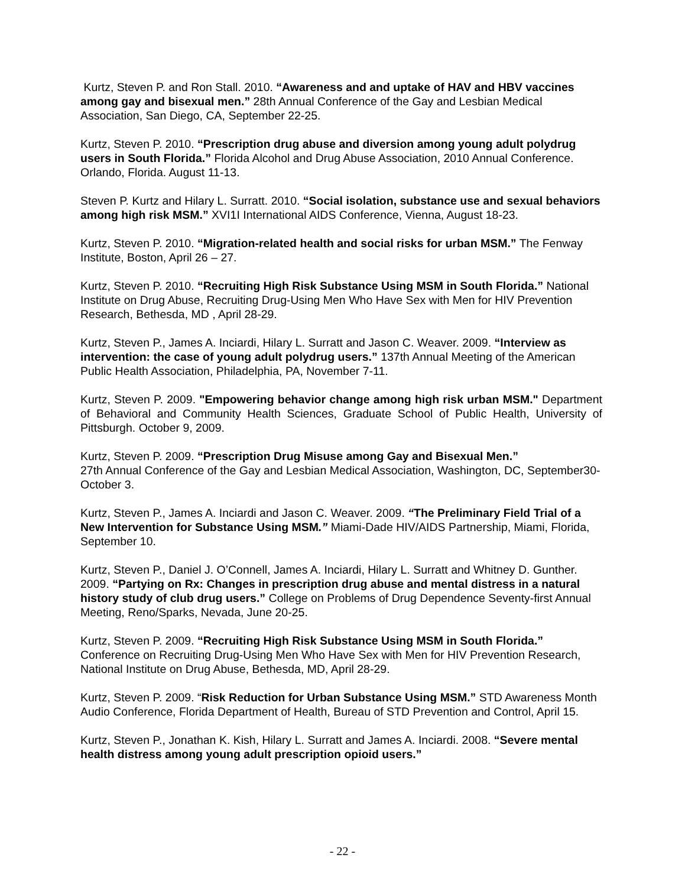Kurtz, Steven P. and Ron Stall. 2010. “Awareness and and uptake of HAV and HBV vaccines among gay and bisexual men.” 28th Annual Conference of the Gay and Lesbian Medical Association, San Diego, CA, September 22-25.
Kurtz, Steven P. 2010. “Prescription drug abuse and diversion among young adult polydrug users in South Florida.” Florida Alcohol and Drug Abuse Association, 2010 Annual Conference. Orlando, Florida. August 11-13.
Steven P. Kurtz and Hilary L. Surratt. 2010. “Social isolation, substance use and sexual behaviors among high risk MSM.” XVI1I International AIDS Conference, Vienna, August 18-23.
Kurtz, Steven P. 2010. “Migration-related health and social risks for urban MSM.” The Fenway Institute, Boston, April 26 – 27.
Kurtz, Steven P. 2010. “Recruiting High Risk Substance Using MSM in South Florida.” National Institute on Drug Abuse, Recruiting Drug-Using Men Who Have Sex with Men for HIV Prevention Research, Bethesda, MD , April 28-29.
Kurtz, Steven P., James A. Inciardi, Hilary L. Surratt and Jason C. Weaver. 2009. “Interview as intervention: the case of young adult polydrug users.” 137th Annual Meeting of the American Public Health Association, Philadelphia, PA, November 7-11.
Kurtz, Steven P. 2009. "Empowering behavior change among high risk urban MSM." Department of Behavioral and Community Health Sciences, Graduate School of Public Health, University of Pittsburgh. October 9, 2009.
Kurtz, Steven P. 2009. “Prescription Drug Misuse among Gay and Bisexual Men.”
27th Annual Conference of the Gay and Lesbian Medical Association, Washington, DC, September30-October 3.
Kurtz, Steven P., James A. Inciardi and Jason C. Weaver. 2009. “The Preliminary Field Trial of a New Intervention for Substance Using MSM.” Miami-Dade HIV/AIDS Partnership, Miami, Florida, September 10.
Kurtz, Steven P., Daniel J. O’Connell, James A. Inciardi, Hilary L. Surratt and Whitney D. Gunther. 2009. “Partying on Rx: Changes in prescription drug abuse and mental distress in a natural history study of club drug users.” College on Problems of Drug Dependence Seventy-first Annual Meeting, Reno/Sparks, Nevada, June 20-25.
Kurtz, Steven P. 2009. “Recruiting High Risk Substance Using MSM in South Florida.” Conference on Recruiting Drug-Using Men Who Have Sex with Men for HIV Prevention Research, National Institute on Drug Abuse, Bethesda, MD, April 28-29.
Kurtz, Steven P. 2009. “Risk Reduction for Urban Substance Using MSM.” STD Awareness Month Audio Conference, Florida Department of Health, Bureau of STD Prevention and Control, April 15.
Kurtz, Steven P., Jonathan K. Kish, Hilary L. Surratt and James A. Inciardi. 2008. “Severe mental health distress among young adult prescription opioid users.”
- 22 -